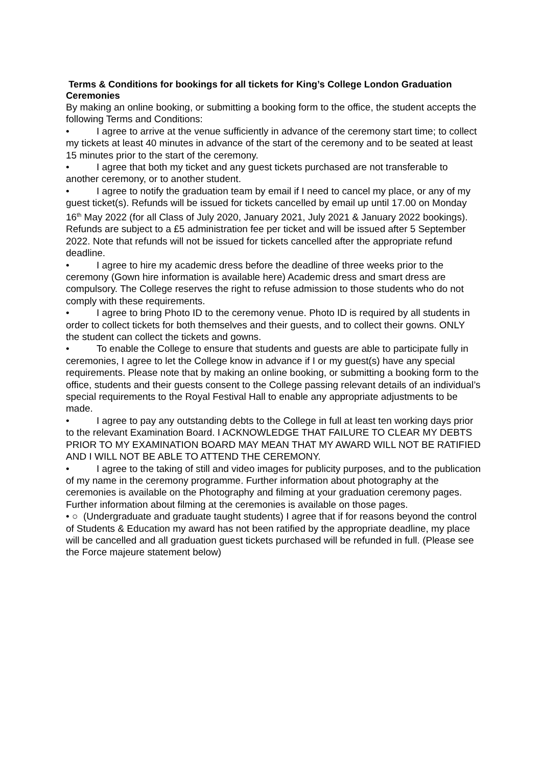Terms & Conditions for bookings for all tickets for King’s College London Graduation Ceremonies
By making an online booking, or submitting a booking form to the office, the student accepts the following Terms and Conditions:
• I agree to arrive at the venue sufficiently in advance of the ceremony start time; to collect my tickets at least 40 minutes in advance of the start of the ceremony and to be seated at least 15 minutes prior to the start of the ceremony.
• I agree that both my ticket and any guest tickets purchased are not transferable to another ceremony, or to another student.
• I agree to notify the graduation team by email if I need to cancel my place, or any of my guest ticket(s). Refunds will be issued for tickets cancelled by email up until 17.00 on Monday 16<sup>th</sup> May 2022 (for all Class of July 2020, January 2021, July 2021 & January 2022 bookings). Refunds are subject to a £5 administration fee per ticket and will be issued after 5 September 2022. Note that refunds will not be issued for tickets cancelled after the appropriate refund deadline.
• I agree to hire my academic dress before the deadline of three weeks prior to the ceremony (Gown hire information is available here) Academic dress and smart dress are compulsory. The College reserves the right to refuse admission to those students who do not comply with these requirements.
• I agree to bring Photo ID to the ceremony venue. Photo ID is required by all students in order to collect tickets for both themselves and their guests, and to collect their gowns. ONLY the student can collect the tickets and gowns.
• To enable the College to ensure that students and guests are able to participate fully in ceremonies, I agree to let the College know in advance if I or my guest(s) have any special requirements. Please note that by making an online booking, or submitting a booking form to the office, students and their guests consent to the College passing relevant details of an individual’s special requirements to the Royal Festival Hall to enable any appropriate adjustments to be made.
• I agree to pay any outstanding debts to the College in full at least ten working days prior to the relevant Examination Board. I ACKNOWLEDGE THAT FAILURE TO CLEAR MY DEBTS PRIOR TO MY EXAMINATION BOARD MAY MEAN THAT MY AWARD WILL NOT BE RATIFIED AND I WILL NOT BE ABLE TO ATTEND THE CEREMONY.
• I agree to the taking of still and video images for publicity purposes, and to the publication of my name in the ceremony programme. Further information about photography at the ceremonies is available on the Photography and filming at your graduation ceremony pages. Further information about filming at the ceremonies is available on those pages.
• ○ (Undergraduate and graduate taught students) I agree that if for reasons beyond the control of Students & Education my award has not been ratified by the appropriate deadline, my place will be cancelled and all graduation guest tickets purchased will be refunded in full. (Please see the Force majeure statement below)